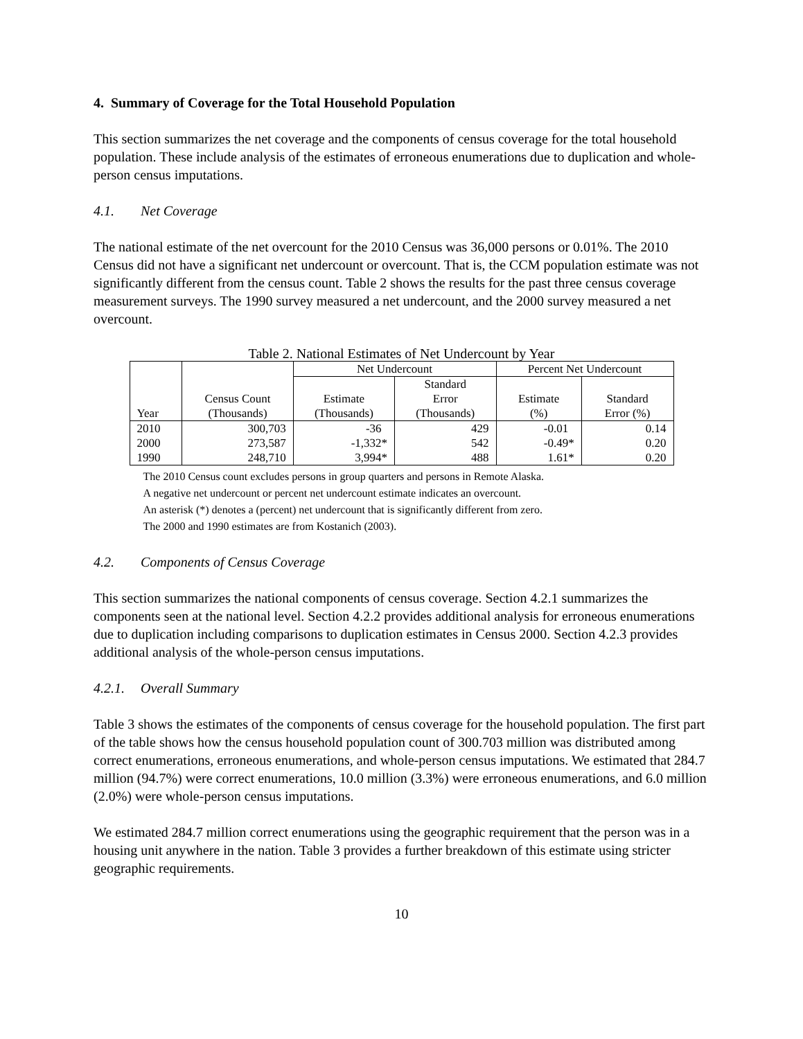4. Summary of Coverage for the Total Household Population
This section summarizes the net coverage and the components of census coverage for the total household population. These include analysis of the estimates of erroneous enumerations due to duplication and whole-person census imputations.
4.1. Net Coverage
The national estimate of the net overcount for the 2010 Census was 36,000 persons or 0.01%. The 2010 Census did not have a significant net undercount or overcount. That is, the CCM population estimate was not significantly different from the census count. Table 2 shows the results for the past three census coverage measurement surveys. The 1990 survey measured a net undercount, and the 2000 survey measured a net overcount.
Table 2. National Estimates of Net Undercount by Year
| Year | Census Count (Thousands) | Net Undercount | | Percent Net Undercount | |
| --- | --- | --- | --- | --- | --- |
| | | Estimate (Thousands) | Standard Error (Thousands) | Estimate (%) | Standard Error (%) |
| 2010 | 300,703 | -36 | 429 | -0.01 | 0.14 |
| 2000 | 273,587 | -1,332* | 542 | -0.49* | 0.20 |
| 1990 | 248,710 | 3,994* | 488 | 1.61* | 0.20 |
The 2010 Census count excludes persons in group quarters and persons in Remote Alaska.
A negative net undercount or percent net undercount estimate indicates an overcount.
An asterisk (*) denotes a (percent) net undercount that is significantly different from zero.
The 2000 and 1990 estimates are from Kostanich (2003).
4.2. Components of Census Coverage
This section summarizes the national components of census coverage. Section 4.2.1 summarizes the components seen at the national level. Section 4.2.2 provides additional analysis for erroneous enumerations due to duplication including comparisons to duplication estimates in Census 2000. Section 4.2.3 provides additional analysis of the whole-person census imputations.
4.2.1. Overall Summary
Table 3 shows the estimates of the components of census coverage for the household population. The first part of the table shows how the census household population count of 300.703 million was distributed among correct enumerations, erroneous enumerations, and whole-person census imputations. We estimated that 284.7 million (94.7%) were correct enumerations, 10.0 million (3.3%) were erroneous enumerations, and 6.0 million (2.0%) were whole-person census imputations.
We estimated 284.7 million correct enumerations using the geographic requirement that the person was in a housing unit anywhere in the nation. Table 3 provides a further breakdown of this estimate using stricter geographic requirements.
10